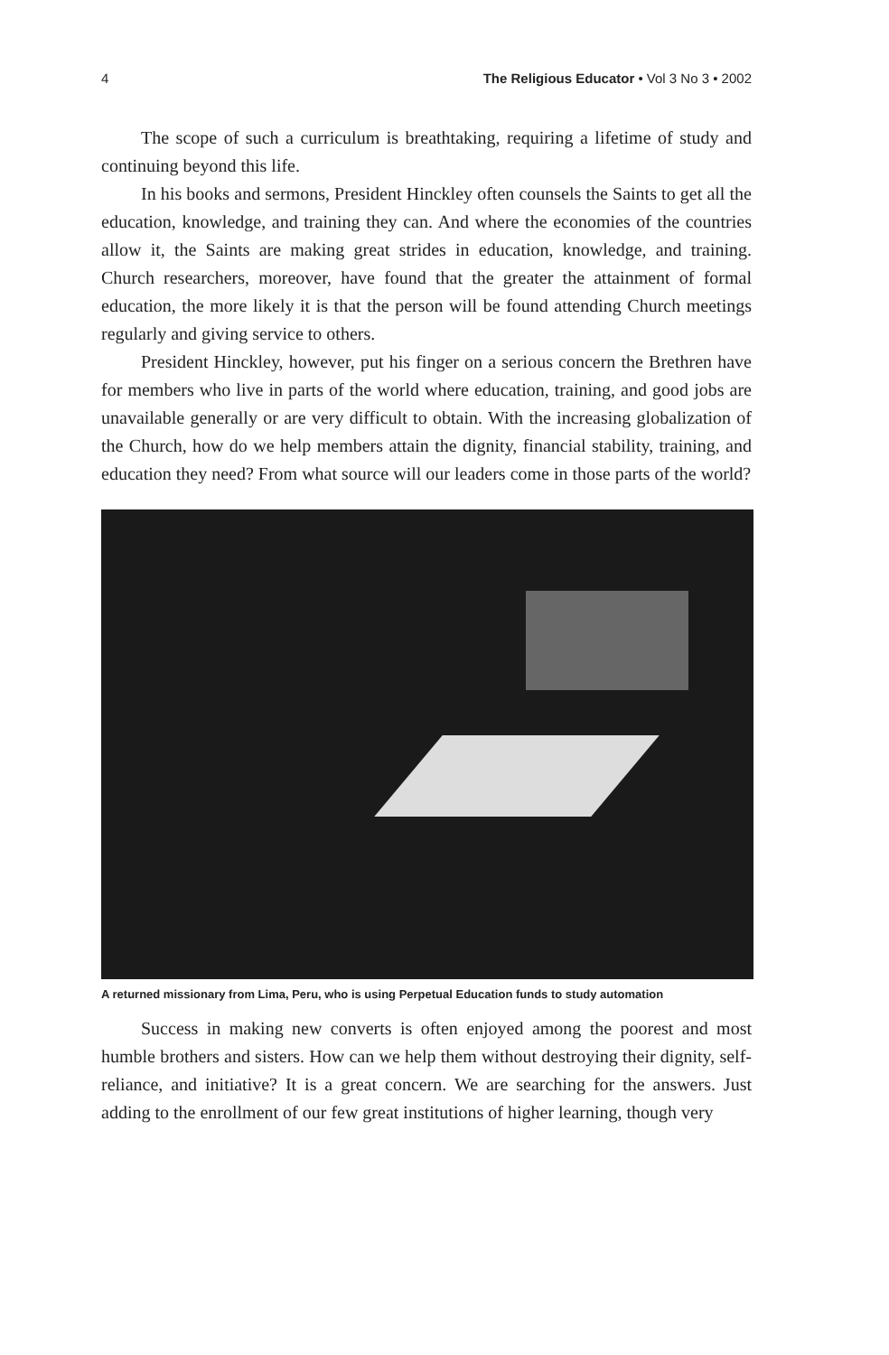4 The Religious Educator • Vol 3 No 3 • 2002
The scope of such a curriculum is breathtaking, requiring a lifetime of study and continuing beyond this life.
In his books and sermons, President Hinckley often counsels the Saints to get all the education, knowledge, and training they can. And where the economies of the countries allow it, the Saints are making great strides in education, knowledge, and training. Church researchers, moreover, have found that the greater the attainment of formal education, the more likely it is that the person will be found attending Church meetings regularly and giving service to others.
President Hinckley, however, put his finger on a serious concern the Brethren have for members who live in parts of the world where education, training, and good jobs are unavailable generally or are very difficult to obtain. With the increasing globalization of the Church, how do we help members attain the dignity, financial stability, training, and education they need? From what source will our leaders come in those parts of the world?
A returned missionary from Lima, Peru, who is using Perpetual Education funds to study automation
Success in making new converts is often enjoyed among the poorest and most humble brothers and sisters. How can we help them without destroying their dignity, self-reliance, and initiative? It is a great concern. We are searching for the answers. Just adding to the enrollment of our few great institutions of higher learning, though very